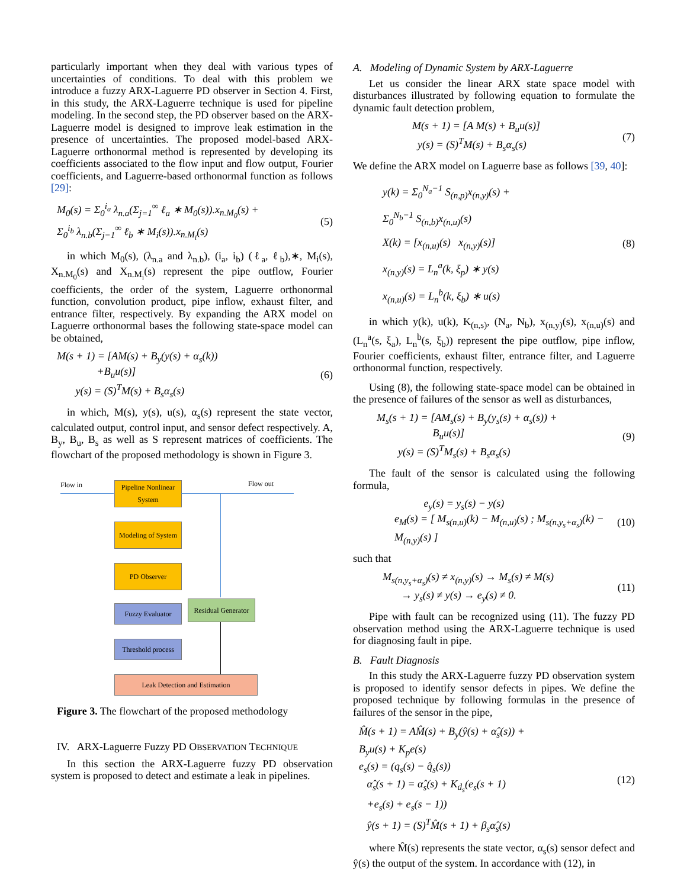particularly important when they deal with various types of uncertainties of conditions. To deal with this problem we introduce a fuzzy ARX-Laguerre PD observer in Section 4. First, in this study, the ARX-Laguerre technique is used for pipeline modeling. In the second step, the PD observer based on the ARX-Laguerre model is designed to improve leak estimation in the presence of uncertainties. The proposed model-based ARX-Laguerre orthonormal method is represented by developing its coefficients associated to the flow input and flow output, Fourier coefficients, and Laguerre-based orthonormal function as follows [29]:
M<sub>0</sub>(s) = Σ<sub>0</sub><sup>i<sub>a</sub></sup> λ<sub>n.a</sub>(Σ<sub>j=1</sub><sup>∞</sup> ℓ<sub>a</sub> ∗ M<sub>0</sub>(s)).x<sub>n.M<sub>0</sub></sub>(s) +
Σ<sub>0</sub><sup>i<sub>b</sub></sup> λ<sub>n.b</sub>(Σ<sub>j=1</sub><sup>∞</sup> ℓ<sub>b</sub> ∗ M<sub>i</sub>(s)).x<sub>n.M<sub>i</sub></sub>(s)
(5)
in which M<sub>0</sub>(s), (λ<sub>n.a</sub> and λ<sub>n.b</sub>), (i<sub>a</sub>, i<sub>b</sub>) (ℓ<sub>a</sub>, ℓ<sub>b</sub>),∗, M<sub>i</sub>(s), X<sub>n.M<sub>0</sub></sub>(s) and X<sub>n.M<sub>i</sub></sub>(s) represent the pipe outflow, Fourier coefficients, the order of the system, Laguerre orthonormal function, convolution product, pipe inflow, exhaust filter, and entrance filter, respectively. By expanding the ARX model on Laguerre orthonormal bases the following state-space model can be obtained,
M(s + 1) = [AM(s) + B<sub>y</sub>(y(s) + α<sub>s</sub>(k))
+B<sub>u</sub>u(s)]
y(s) = (S)<sup>T</sup>M(s) + B<sub>s</sub>α<sub>s</sub>(s)
(6)
in which, M(s), y(s), u(s), α<sub>s</sub>(s) represent the state vector, calculated output, control input, and sensor defect respectively. A, B<sub>y</sub>, B<sub>u</sub>, B<sub>s</sub> as well as S represent matrices of coefficients. The flowchart of the proposed methodology is shown in Figure 3.
Flow in Flow out
Pipeline Nonlinear System
Modeling of System
PD Observer
Fuzzy Evaluator
Residual Generator
Threshold process
Leak Detection and Estimation
Figure 3. The flowchart of the proposed methodology
IV. ARX-Laguerre Fuzzy PD OBSERVATION TECHNIQUE
In this section the ARX-Laguerre fuzzy PD observation system is proposed to detect and estimate a leak in pipelines.
A. Modeling of Dynamic System by ARX-Laguerre
Let us consider the linear ARX state space model with disturbances illustrated by following equation to formulate the dynamic fault detection problem,
M(s + 1) = [A M(s) + B<sub>u</sub>u(s)]
y(s) = (S)<sup>T</sup>M(s) + B<sub>s</sub>α<sub>s</sub>(s)
(7)
We define the ARX model on Laguerre base as follows [39, 40]:
y(k) = Σ<sub>0</sub><sup>N<sub>a</sub>−1</sup> S<sub>(n,p)</sub>x<sub>(n,y)</sub>(s) +
Σ<sub>0</sub><sup>N<sub>b</sub>−1</sup> S<sub>(n,b)</sub>x<sub>(n,u)</sub>(s)
X(k) = [x<sub>(n,u)</sub>(s) x<sub>(n,y)</sub>(s)]
x<sub>(n,y)</sub>(s) = L<sub>n</sub><sup>a</sup>(k, ξ<sub>p</sub>) ∗ y(s)
x<sub>(n,u)</sub>(s) = L<sub>n</sub><sup>b</sup>(k, ξ<sub>b</sub>) ∗ u(s)
(8)
in which y(k), u(k), K<sub>(n,s)</sub>, (N<sub>a</sub>, N<sub>b</sub>), x<sub>(n,y)</sub>(s), x<sub>(n,u)</sub>(s) and (L<sub>n</sub><sup>a</sup>(s, ξ<sub>a</sub>), L<sub>n</sub><sup>b</sup>(s, ξ<sub>b</sub>)) represent the pipe outflow, pipe inflow, Fourier coefficients, exhaust filter, entrance filter, and Laguerre orthonormal function, respectively.
Using (8), the following state-space model can be obtained in the presence of failures of the sensor as well as disturbances,
M<sub>s</sub>(s + 1) = [AM<sub>s</sub>(s) + B<sub>y</sub>(y<sub>s</sub>(s) + α<sub>s</sub>(s)) +
B<sub>u</sub>u(s)]
y(s) = (S)<sup>T</sup>M<sub>s</sub>(s) + B<sub>s</sub>α<sub>s</sub>(s)
(9)
The fault of the sensor is calculated using the following formula,
e<sub>y</sub>(s) = y<sub>s</sub>(s) − y(s)
e<sub>M</sub>(s) = [ M<sub>s(n,u)</sub>(k) − M<sub>(n,u)</sub>(s) ; M<sub>s(n,y<sub>s</sub>+α<sub>s</sub>)</sub>(k) − M<sub>(n,y)</sub>(s) ]
(10)
such that
M<sub>s(n,y<sub>s</sub>+α<sub>s</sub>)</sub>(s) ≠ x<sub>(n,y)</sub>(s) → M<sub>s</sub>(s) ≠ M(s)
→ y<sub>s</sub>(s) ≠ y(s) → e<sub>y</sub>(s) ≠ 0.
(11)
Pipe with fault can be recognized using (11). The fuzzy PD observation method using the ARX-Laguerre technique is used for diagnosing fault in pipe.
B. Fault Diagnosis
In this study the ARX-Laguerre fuzzy PD observation system is proposed to identify sensor defects in pipes. We define the proposed technique by following formulas in the presence of failures of the sensor in the pipe,
M̂(s + 1) = AM̂(s) + B<sub>y</sub>(ŷ(s) + α̂<sub>s</sub>(s)) +
B<sub>y</sub>u(s) + K<sub>p</sub>e(s)
e<sub>s</sub>(s) = (q<sub>s</sub>(s) − q̂<sub>s</sub>(s))
α̂<sub>s</sub>(s + 1) = α̂<sub>s</sub>(s) + K<sub>d<sub>s</sub></sub>(e<sub>s</sub>(s + 1)
+e<sub>s</sub>(s) + e<sub>s</sub>(s − 1))
ŷ(s + 1) = (S)<sup>T</sup>M̂(s + 1) + β<sub>s</sub>α̂<sub>s</sub>(s)
(12)
where M̂(s) represents the state vector, α<sub>s</sub>(s) sensor defect and ŷ(s) the output of the system. In accordance with (12), in